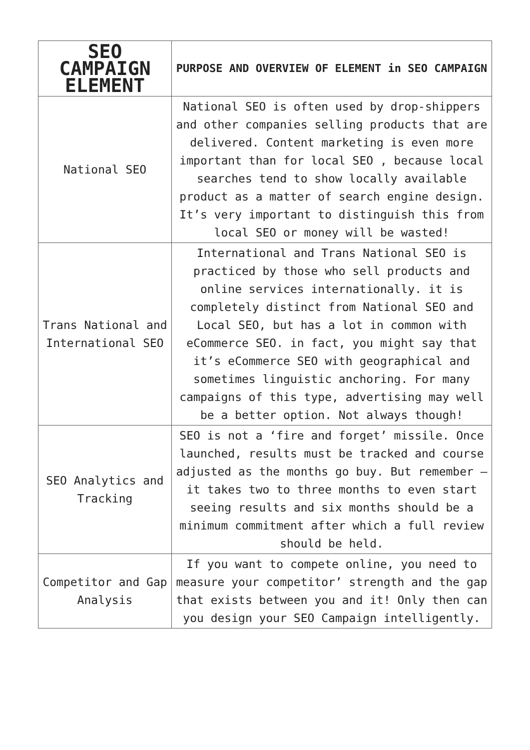| SEO CAMPAIGN ELEMENT | PURPOSE AND OVERVIEW OF ELEMENT in SEO CAMPAIGN |
| --- | --- |
| National SEO | National SEO is often used by drop-shippers and other companies selling products that are delivered. Content marketing is even more important than for local SEO , because local searches tend to show locally available product as a matter of search engine design. It’s very important to distinguish this from local SEO or money will be wasted! |
| Trans National and International SEO | International and Trans National SEO is practiced by those who sell products and online services internationally. it is completely distinct from National SEO and Local SEO, but has a lot in common with eCommerce SEO. in fact, you might say that it’s eCommerce SEO with geographical and sometimes linguistic anchoring. For many campaigns of this type, advertising may well be a better option. Not always though! |
| SEO Analytics and Tracking | SEO is not a ‘fire and forget’ missile. Once launched, results must be tracked and course adjusted as the months go buy. But remember – it takes two to three months to even start seeing results and six months should be a minimum commitment after which a full review should be held. |
| Competitor and Gap Analysis | If you want to compete online, you need to measure your competitor’ strength and the gap that exists between you and it! Only then can you design your SEO Campaign intelligently. |